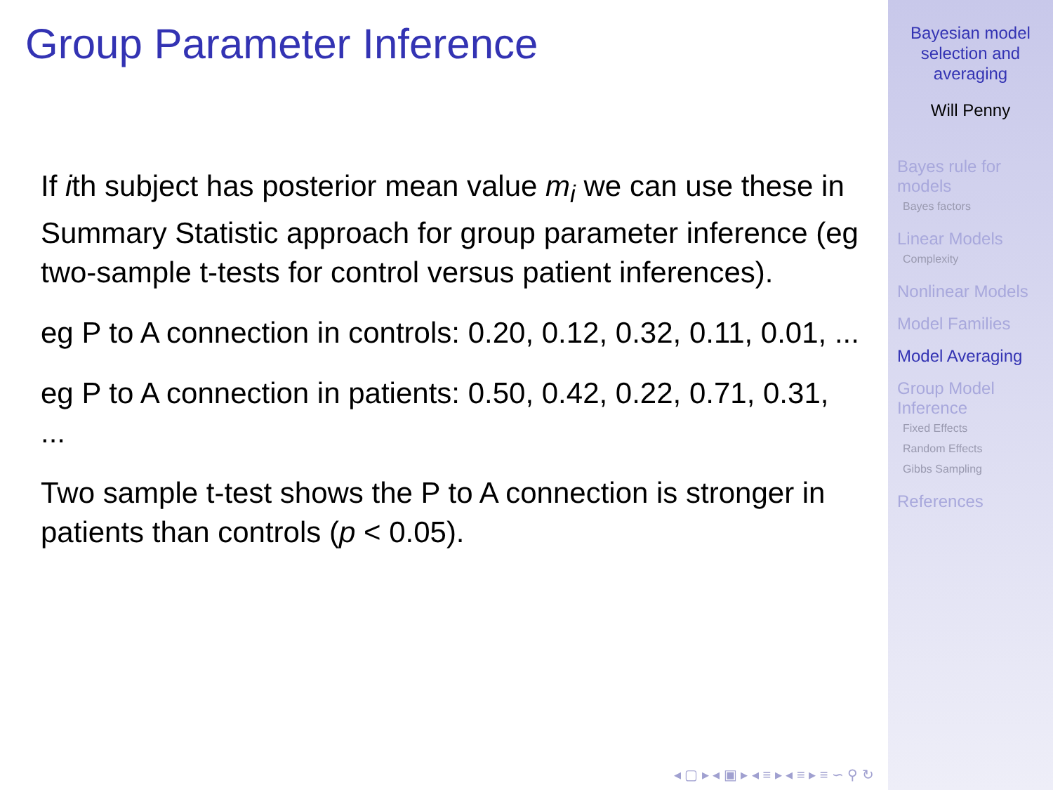Group Parameter Inference
If ith subject has posterior mean value m<sub>i</sub> we can use these in Summary Statistic approach for group parameter inference (eg two-sample t-tests for control versus patient inferences).
eg P to A connection in controls: 0.20, 0.12, 0.32, 0.11, 0.01, ...
eg P to A connection in patients: 0.50, 0.42, 0.22, 0.71, 0.31, ...
Two sample t-test shows the P to A connection is stronger in patients than controls (p < 0.05).
◂ ▢ ▸ ◂ ▣ ▸ ◂ ≡ ▸ ◂ ≡ ▸ ≡ ∽ ⚲ ↻
Bayesian model
selection and
averaging
Will Penny
Bayes rule for
models
Bayes factors
Linear Models
Complexity
Nonlinear Models
Model Families
Model Averaging
Group Model
Inference
Fixed Effects
Random Effects
Gibbs Sampling
References